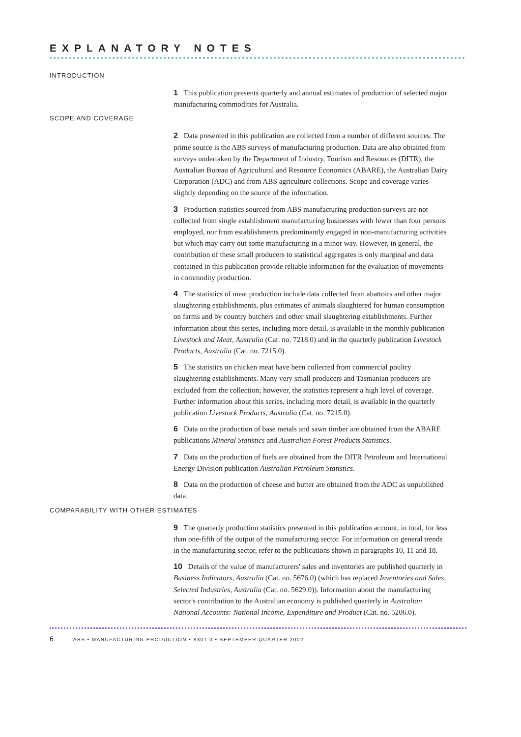EXPLANATORY NOTES
INTRODUCTION
1 This publication presents quarterly and annual estimates of production of selected major manufacturing commodities for Australia.
SCOPE AND COVERAGE
2 Data presented in this publication are collected from a number of different sources. The prime source is the ABS surveys of manufacturing production. Data are also obtained from surveys undertaken by the Department of Industry, Tourism and Resources (DITR), the Australian Bureau of Agricultural and Resource Economics (ABARE), the Australian Dairy Corporation (ADC) and from ABS agriculture collections. Scope and coverage varies slightly depending on the source of the information.
3 Production statistics sourced from ABS manufacturing production surveys are not collected from single establishment manufacturing businesses with fewer than four persons employed, nor from establishments predominantly engaged in non-manufacturing activities but which may carry out some manufacturing in a minor way. However, in general, the contribution of these small producers to statistical aggregates is only marginal and data contained in this publication provide reliable information for the evaluation of movements in commodity production.
4 The statistics of meat production include data collected from abattoirs and other major slaughtering establishments, plus estimates of animals slaughtered for human consumption on farms and by country butchers and other small slaughtering establishments. Further information about this series, including more detail, is available in the monthly publication Livestock and Meat, Australia (Cat. no. 7218.0) and in the quarterly publication Livestock Products, Australia (Cat. no. 7215.0).
5 The statistics on chicken meat have been collected from commercial poultry slaughtering establishments. Many very small producers and Tasmanian producers are excluded from the collection; however, the statistics represent a high level of coverage. Further information about this series, including more detail, is available in the quarterly publication Livestock Products, Australia (Cat. no. 7215.0).
6 Data on the production of base metals and sawn timber are obtained from the ABARE publications Mineral Statistics and Australian Forest Products Statistics.
7 Data on the production of fuels are obtained from the DITR Petroleum and International Energy Division publication Australian Petroleum Statistics.
8 Data on the production of cheese and butter are obtained from the ADC as unpublished data.
COMPARABILITY WITH OTHER ESTIMATES
9 The quarterly production statistics presented in this publication account, in total, for less than one-fifth of the output of the manufacturing sector. For information on general trends in the manufacturing sector, refer to the publications shown in paragraphs 10, 11 and 18.
10 Details of the value of manufacturers' sales and inventories are published quarterly in Business Indicators, Australia (Cat. no. 5676.0) (which has replaced Inventories and Sales, Selected Industries, Australia (Cat. no. 5629.0)). Information about the manufacturing sector's contribution to the Australian economy is published quarterly in Australian National Accounts: National Income, Expenditure and Product (Cat. no. 5206.0).
6 ABS • MANUFACTURING PRODUCTION • 8301.0 • SEPTEMBER QUARTER 2002